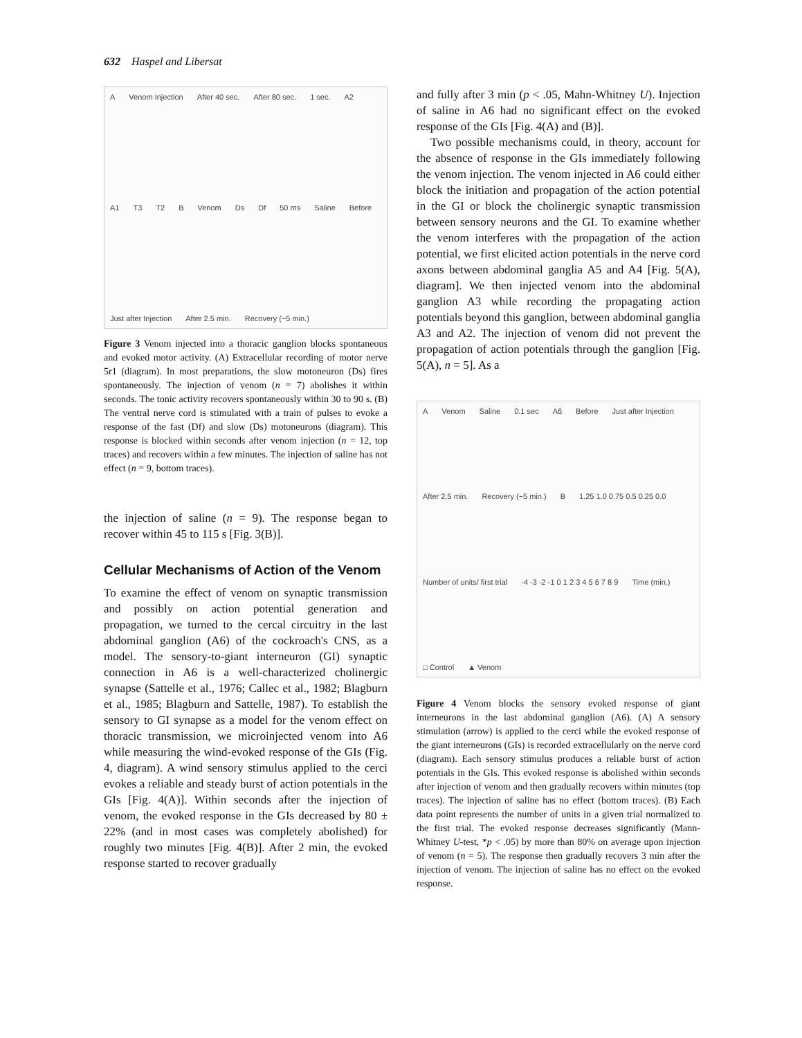632 Haspel and Libersat
A Venom Injection After 40 sec. After 80 sec. 1 sec. A2 A1 T3 T2 B Venom Ds Df 50 ms Saline Before Just after Injection After 2.5 min. Recovery (~5 min.)
Figure 3 Venom injected into a thoracic ganglion blocks spontaneous and evoked motor activity. (A) Extracellular recording of motor nerve 5r1 (diagram). In most preparations, the slow motoneuron (Ds) fires spontaneously. The injection of venom (n = 7) abolishes it within seconds. The tonic activity recovers spontaneously within 30 to 90 s. (B) The ventral nerve cord is stimulated with a train of pulses to evoke a response of the fast (Df) and slow (Ds) motoneurons (diagram). This response is blocked within seconds after venom injection (n = 12, top traces) and recovers within a few minutes. The injection of saline has not effect (n = 9, bottom traces).
the injection of saline (n = 9). The response began to recover within 45 to 115 s [Fig. 3(B)].
Cellular Mechanisms of Action of the Venom
To examine the effect of venom on synaptic transmission and possibly on action potential generation and propagation, we turned to the cercal circuitry in the last abdominal ganglion (A6) of the cockroach's CNS, as a model. The sensory-to-giant interneuron (GI) synaptic connection in A6 is a well-characterized cholinergic synapse (Sattelle et al., 1976; Callec et al., 1982; Blagburn et al., 1985; Blagburn and Sattelle, 1987). To establish the sensory to GI synapse as a model for the venom effect on thoracic transmission, we microinjected venom into A6 while measuring the wind-evoked response of the GIs (Fig. 4, diagram). A wind sensory stimulus applied to the cerci evokes a reliable and steady burst of action potentials in the GIs [Fig. 4(A)]. Within seconds after the injection of venom, the evoked response in the GIs decreased by 80 ± 22% (and in most cases was completely abolished) for roughly two minutes [Fig. 4(B)]. After 2 min, the evoked response started to recover gradually
and fully after 3 min (p < .05, Mahn-Whitney U). Injection of saline in A6 had no significant effect on the evoked response of the GIs [Fig. 4(A) and (B)].
Two possible mechanisms could, in theory, account for the absence of response in the GIs immediately following the venom injection. The venom injected in A6 could either block the initiation and propagation of the action potential in the GI or block the cholinergic synaptic transmission between sensory neurons and the GI. To examine whether the venom interferes with the propagation of the action potential, we first elicited action potentials in the nerve cord axons between abdominal ganglia A5 and A4 [Fig. 5(A), diagram]. We then injected venom into the abdominal ganglion A3 while recording the propagating action potentials beyond this ganglion, between abdominal ganglia A3 and A2. The injection of venom did not prevent the propagation of action potentials through the ganglion [Fig. 5(A), n = 5]. As a
A Venom Saline 0.1 sec A6 Before Just after Injection After 2.5 min. Recovery (~5 min.) B 1.25 1.0 0.75 0.5 0.25 0.0 Number of units/ first trial -4 -3 -2 -1 0 1 2 3 4 5 6 7 8 9 Time (min.) □ Control ▲ Venom
Figure 4 Venom blocks the sensory evoked response of giant interneurons in the last abdominal ganglion (A6). (A) A sensory stimulation (arrow) is applied to the cerci while the evoked response of the giant interneurons (GIs) is recorded extracellularly on the nerve cord (diagram). Each sensory stimulus produces a reliable burst of action potentials in the GIs. This evoked response is abolished within seconds after injection of venom and then gradually recovers within minutes (top traces). The injection of saline has no effect (bottom traces). (B) Each data point represents the number of units in a given trial normalized to the first trial. The evoked response decreases significantly (Mann-Whitney U-test, *p < .05) by more than 80% on average upon injection of venom (n = 5). The response then gradually recovers 3 min after the injection of venom. The injection of saline has no effect on the evoked response.